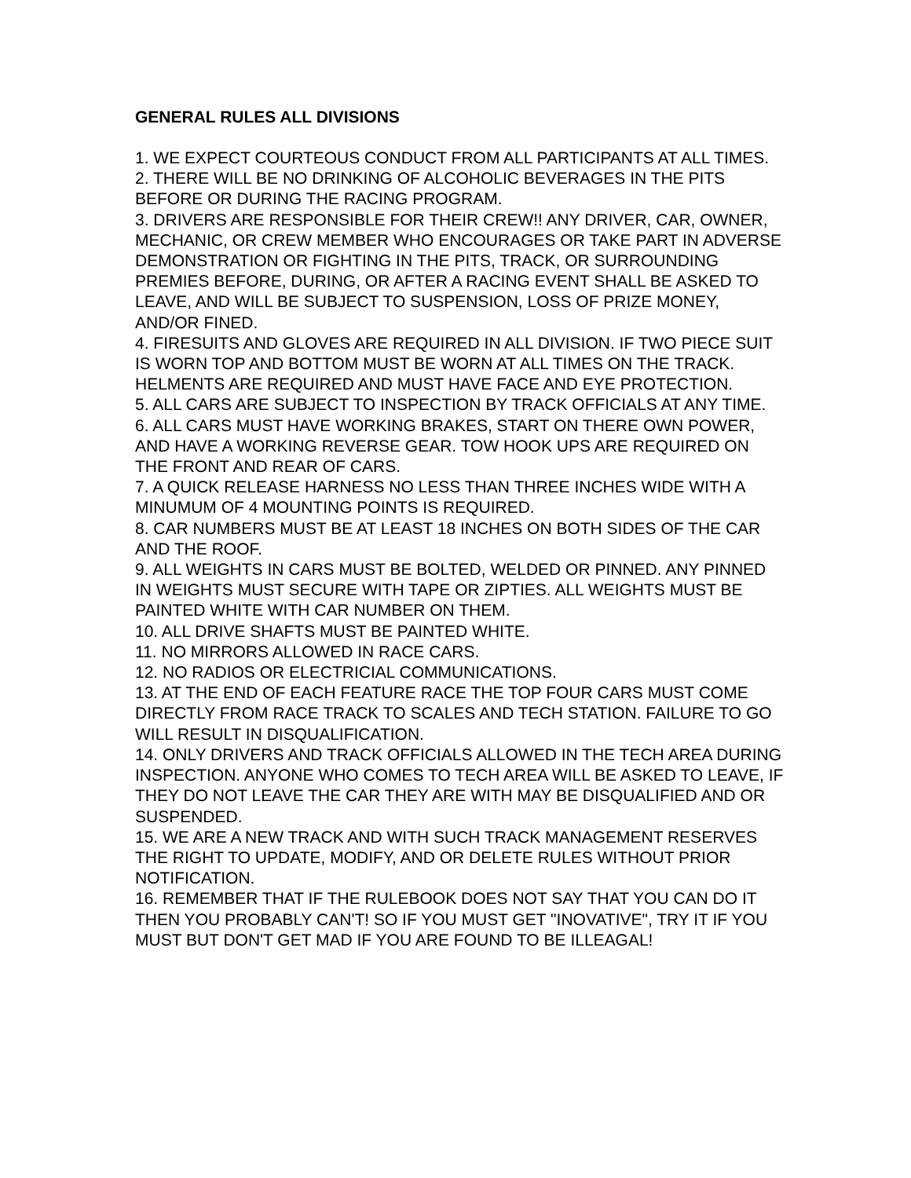GENERAL RULES ALL DIVISIONS
1. WE EXPECT COURTEOUS CONDUCT FROM ALL PARTICIPANTS AT ALL TIMES.
2. THERE WILL BE NO DRINKING OF ALCOHOLIC BEVERAGES IN THE PITS BEFORE OR DURING THE RACING PROGRAM.
3. DRIVERS ARE RESPONSIBLE FOR THEIR CREW!! ANY DRIVER, CAR, OWNER, MECHANIC, OR CREW MEMBER WHO ENCOURAGES OR TAKE PART IN ADVERSE DEMONSTRATION OR FIGHTING IN THE PITS, TRACK, OR SURROUNDING PREMIES BEFORE, DURING, OR AFTER A RACING EVENT SHALL BE ASKED TO LEAVE, AND WILL BE SUBJECT TO SUSPENSION, LOSS OF PRIZE MONEY, AND/OR FINED.
4. FIRESUITS AND GLOVES ARE REQUIRED IN ALL DIVISION. IF TWO PIECE SUIT IS WORN TOP AND BOTTOM MUST BE WORN AT ALL TIMES ON THE TRACK. HELMENTS ARE REQUIRED AND MUST HAVE FACE AND EYE PROTECTION.
5. ALL CARS ARE SUBJECT TO INSPECTION BY TRACK OFFICIALS AT ANY TIME.
6. ALL CARS MUST HAVE WORKING BRAKES, START ON THERE OWN POWER, AND HAVE A WORKING REVERSE GEAR. TOW HOOK UPS ARE REQUIRED ON THE FRONT AND REAR OF CARS.
7. A QUICK RELEASE HARNESS NO LESS THAN THREE INCHES WIDE WITH A MINUMUM OF 4 MOUNTING POINTS IS REQUIRED.
8. CAR NUMBERS MUST BE AT LEAST 18 INCHES ON BOTH SIDES OF THE CAR AND THE ROOF.
9. ALL WEIGHTS IN CARS MUST BE BOLTED, WELDED OR PINNED. ANY PINNED IN WEIGHTS MUST SECURE WITH TAPE OR ZIPTIES. ALL WEIGHTS MUST BE PAINTED WHITE WITH CAR NUMBER ON THEM.
10. ALL DRIVE SHAFTS MUST BE PAINTED WHITE.
11. NO MIRRORS ALLOWED IN RACE CARS.
12. NO RADIOS OR ELECTRICIAL COMMUNICATIONS.
13. AT THE END OF EACH FEATURE RACE THE TOP FOUR CARS MUST COME DIRECTLY FROM RACE TRACK TO SCALES AND TECH STATION. FAILURE TO GO WILL RESULT IN DISQUALIFICATION.
14. ONLY DRIVERS AND TRACK OFFICIALS ALLOWED IN THE TECH AREA DURING INSPECTION. ANYONE WHO COMES TO TECH AREA WILL BE ASKED TO LEAVE, IF THEY DO NOT LEAVE THE CAR THEY ARE WITH MAY BE DISQUALIFIED AND OR SUSPENDED.
15. WE ARE A NEW TRACK AND WITH SUCH TRACK MANAGEMENT RESERVES THE RIGHT TO UPDATE, MODIFY, AND OR DELETE RULES WITHOUT PRIOR NOTIFICATION.
16. REMEMBER THAT IF THE RULEBOOK DOES NOT SAY THAT YOU CAN DO IT THEN YOU PROBABLY CAN'T! SO IF YOU MUST GET "INOVATIVE", TRY IT IF YOU MUST BUT DON'T GET MAD IF YOU ARE FOUND TO BE ILLEAGAL!